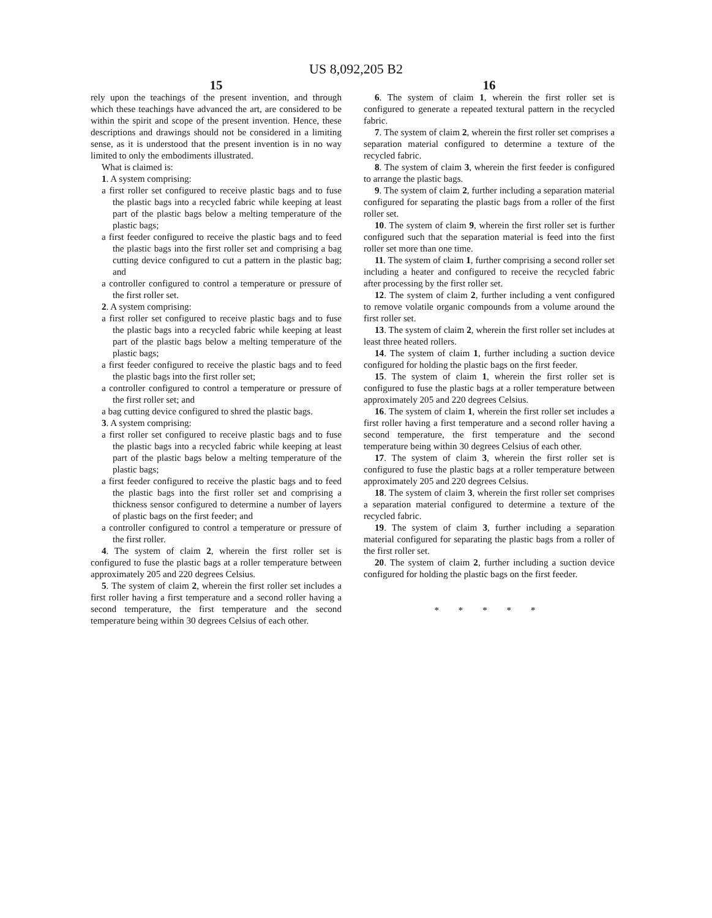US 8,092,205 B2
15
rely upon the teachings of the present invention, and through which these teachings have advanced the art, are considered to be within the spirit and scope of the present invention. Hence, these descriptions and drawings should not be considered in a limiting sense, as it is understood that the present invention is in no way limited to only the embodiments illustrated.
What is claimed is:
1. A system comprising:
a first roller set configured to receive plastic bags and to fuse the plastic bags into a recycled fabric while keeping at least part of the plastic bags below a melting temperature of the plastic bags;
a first feeder configured to receive the plastic bags and to feed the plastic bags into the first roller set and comprising a bag cutting device configured to cut a pattern in the plastic bag; and
a controller configured to control a temperature or pressure of the first roller set.
2. A system comprising:
a first roller set configured to receive plastic bags and to fuse the plastic bags into a recycled fabric while keeping at least part of the plastic bags below a melting temperature of the plastic bags;
a first feeder configured to receive the plastic bags and to feed the plastic bags into the first roller set;
a controller configured to control a temperature or pressure of the first roller set; and
a bag cutting device configured to shred the plastic bags.
3. A system comprising:
a first roller set configured to receive plastic bags and to fuse the plastic bags into a recycled fabric while keeping at least part of the plastic bags below a melting temperature of the plastic bags;
a first feeder configured to receive the plastic bags and to feed the plastic bags into the first roller set and comprising a thickness sensor configured to determine a number of layers of plastic bags on the first feeder; and
a controller configured to control a temperature or pressure of the first roller.
4. The system of claim 2, wherein the first roller set is configured to fuse the plastic bags at a roller temperature between approximately 205 and 220 degrees Celsius.
5. The system of claim 2, wherein the first roller set includes a first roller having a first temperature and a second roller having a second temperature, the first temperature and the second temperature being within 30 degrees Celsius of each other.
16
6. The system of claim 1, wherein the first roller set is configured to generate a repeated textural pattern in the recycled fabric.
7. The system of claim 2, wherein the first roller set comprises a separation material configured to determine a texture of the recycled fabric.
8. The system of claim 3, wherein the first feeder is configured to arrange the plastic bags.
9. The system of claim 2, further including a separation material configured for separating the plastic bags from a roller of the first roller set.
10. The system of claim 9, wherein the first roller set is further configured such that the separation material is feed into the first roller set more than one time.
11. The system of claim 1, further comprising a second roller set including a heater and configured to receive the recycled fabric after processing by the first roller set.
12. The system of claim 2, further including a vent configured to remove volatile organic compounds from a volume around the first roller set.
13. The system of claim 2, wherein the first roller set includes at least three heated rollers.
14. The system of claim 1, further including a suction device configured for holding the plastic bags on the first feeder.
15. The system of claim 1, wherein the first roller set is configured to fuse the plastic bags at a roller temperature between approximately 205 and 220 degrees Celsius.
16. The system of claim 1, wherein the first roller set includes a first roller having a first temperature and a second roller having a second temperature, the first temperature and the second temperature being within 30 degrees Celsius of each other.
17. The system of claim 3, wherein the first roller set is configured to fuse the plastic bags at a roller temperature between approximately 205 and 220 degrees Celsius.
18. The system of claim 3, wherein the first roller set comprises a separation material configured to determine a texture of the recycled fabric.
19. The system of claim 3, further including a separation material configured for separating the plastic bags from a roller of the first roller set.
20. The system of claim 2, further including a suction device configured for holding the plastic bags on the first feeder.
* * * * *